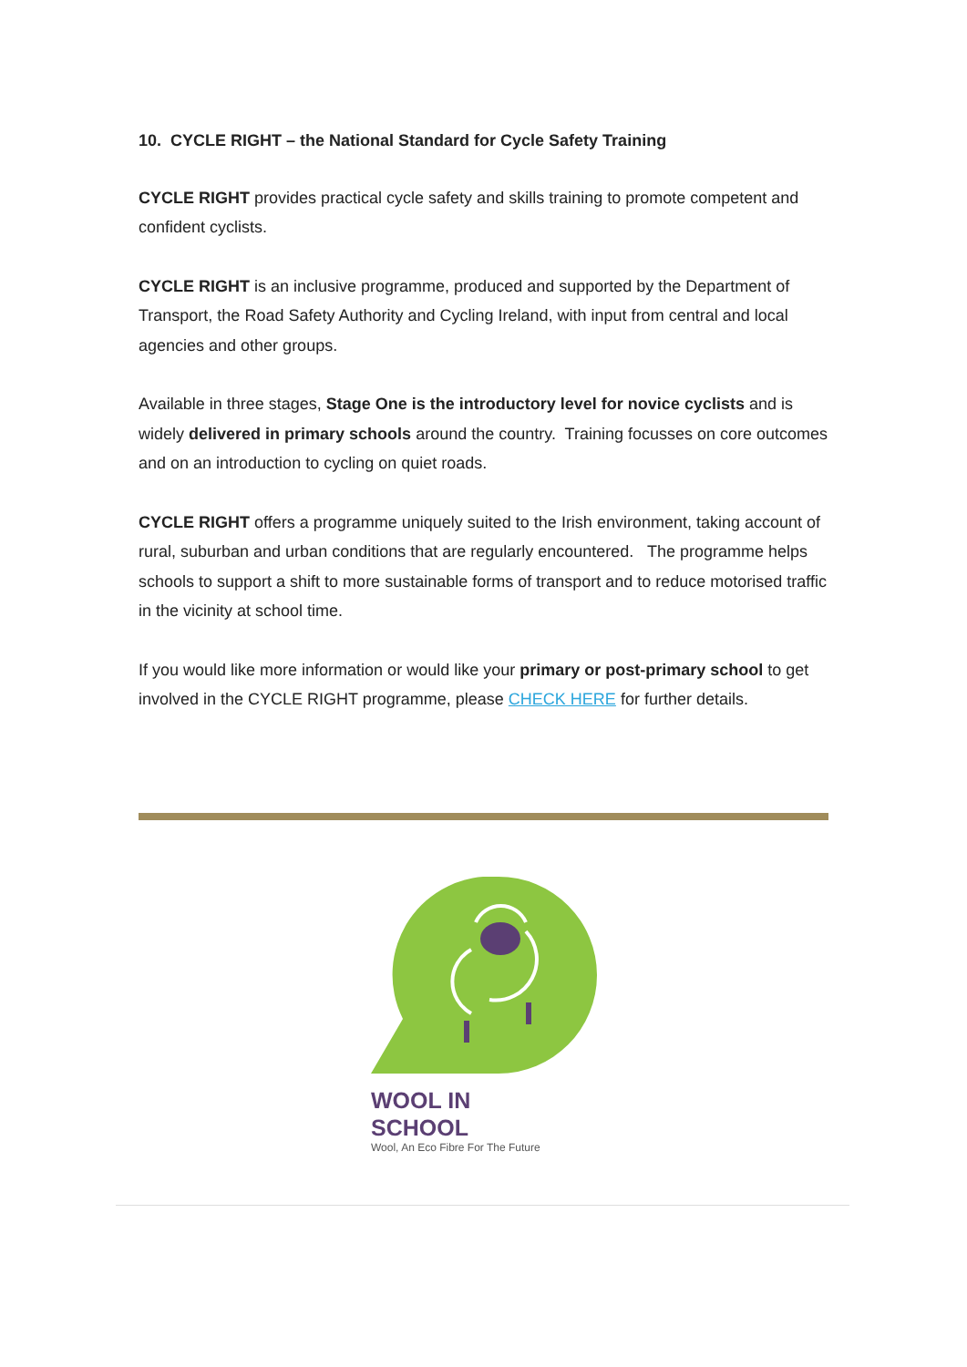10. CYCLE RIGHT – the National Standard for Cycle Safety Training
CYCLE RIGHT provides practical cycle safety and skills training to promote competent and confident cyclists.
CYCLE RIGHT is an inclusive programme, produced and supported by the Department of Transport, the Road Safety Authority and Cycling Ireland, with input from central and local agencies and other groups.
Available in three stages, Stage One is the introductory level for novice cyclists and is widely delivered in primary schools around the country. Training focusses on core outcomes and on an introduction to cycling on quiet roads.
CYCLE RIGHT offers a programme uniquely suited to the Irish environment, taking account of rural, suburban and urban conditions that are regularly encountered. The programme helps schools to support a shift to more sustainable forms of transport and to reduce motorised traffic in the vicinity at school time.
If you would like more information or would like your primary or post-primary school to get involved in the CYCLE RIGHT programme, please CHECK HERE for further details.
WOOL IN
SCHOOL
Wool, An Eco Fibre For The Future